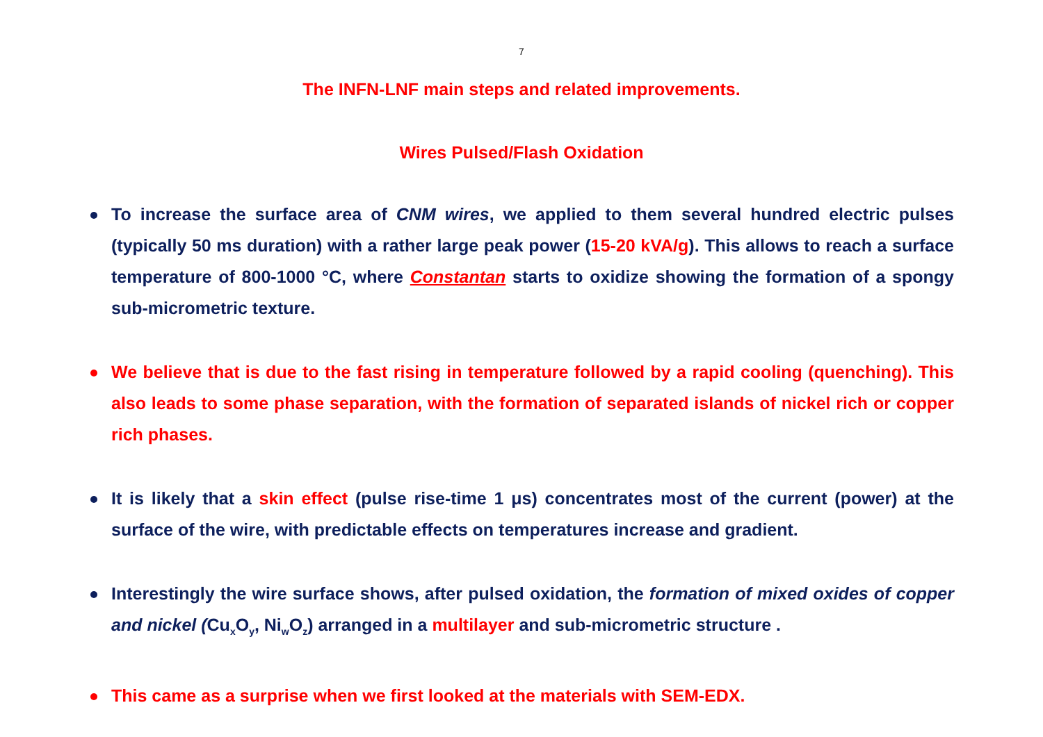7
The INFN-LNF main steps and related improvements.
Wires Pulsed/Flash Oxidation
To increase the surface area of CNM wires, we applied to them several hundred electric pulses (typically 50 ms duration) with a rather large peak power (15-20 kVA/g). This allows to reach a surface temperature of 800-1000 °C, where Constantan starts to oxidize showing the formation of a spongy sub-micrometric texture.
We believe that is due to the fast rising in temperature followed by a rapid cooling (quenching). This also leads to some phase separation, with the formation of separated islands of nickel rich or copper rich phases.
It is likely that a skin effect (pulse rise-time 1 μs) concentrates most of the current (power) at the surface of the wire, with predictable effects on temperatures increase and gradient.
Interestingly the wire surface shows, after pulsed oxidation, the formation of mixed oxides of copper and nickel (Cu<sub>x</sub>O<sub>y</sub>, Ni<sub>w</sub>O<sub>z</sub>) arranged in a multilayer and sub-micrometric structure .
This came as a surprise when we first looked at the materials with SEM-EDX.